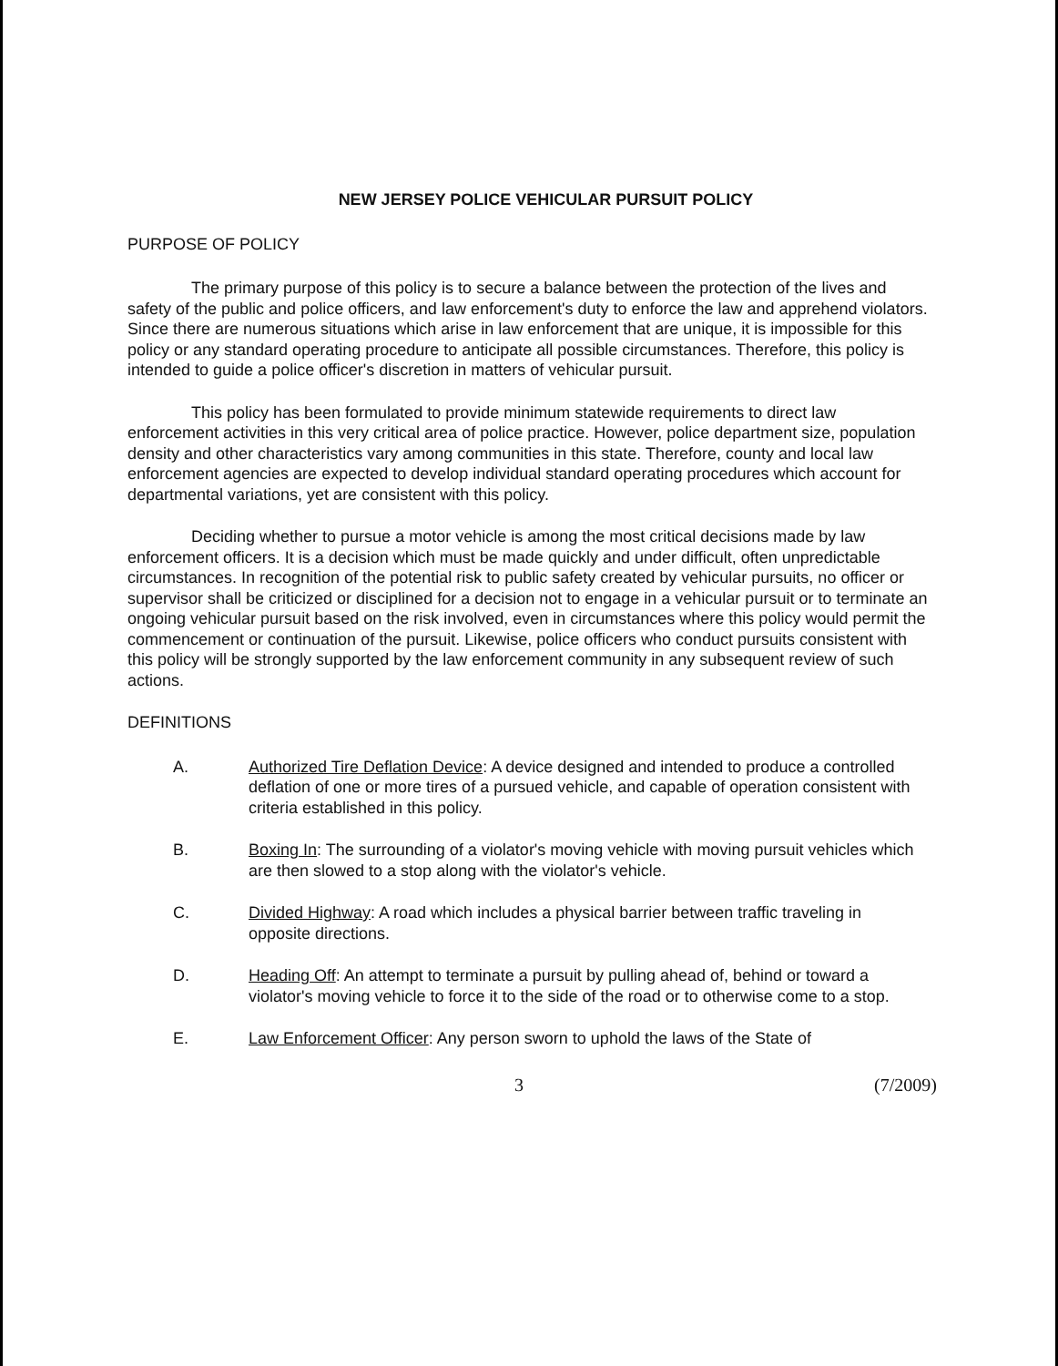NEW JERSEY POLICE VEHICULAR PURSUIT POLICY
PURPOSE OF POLICY
The primary purpose of this policy is to secure a balance between the protection of the lives and safety of the public and police officers, and law enforcement's duty to enforce the law and apprehend violators. Since there are numerous situations which arise in law enforcement that are unique, it is impossible for this policy or any standard operating procedure to anticipate all possible circumstances. Therefore, this policy is intended to guide a police officer's discretion in matters of vehicular pursuit.
This policy has been formulated to provide minimum statewide requirements to direct law enforcement activities in this very critical area of police practice. However, police department size, population density and other characteristics vary among communities in this state. Therefore, county and local law enforcement agencies are expected to develop individual standard operating procedures which account for departmental variations, yet are consistent with this policy.
Deciding whether to pursue a motor vehicle is among the most critical decisions made by law enforcement officers. It is a decision which must be made quickly and under difficult, often unpredictable circumstances. In recognition of the potential risk to public safety created by vehicular pursuits, no officer or supervisor shall be criticized or disciplined for a decision not to engage in a vehicular pursuit or to terminate an ongoing vehicular pursuit based on the risk involved, even in circumstances where this policy would permit the commencement or continuation of the pursuit. Likewise, police officers who conduct pursuits consistent with this policy will be strongly supported by the law enforcement community in any subsequent review of such actions.
DEFINITIONS
A. Authorized Tire Deflation Device: A device designed and intended to produce a controlled deflation of one or more tires of a pursued vehicle, and capable of operation consistent with criteria established in this policy.
B. Boxing In: The surrounding of a violator's moving vehicle with moving pursuit vehicles which are then slowed to a stop along with the violator's vehicle.
C. Divided Highway: A road which includes a physical barrier between traffic traveling in opposite directions.
D. Heading Off: An attempt to terminate a pursuit by pulling ahead of, behind or toward a violator's moving vehicle to force it to the side of the road or to otherwise come to a stop.
E. Law Enforcement Officer: Any person sworn to uphold the laws of the State of
3 (7/2009)